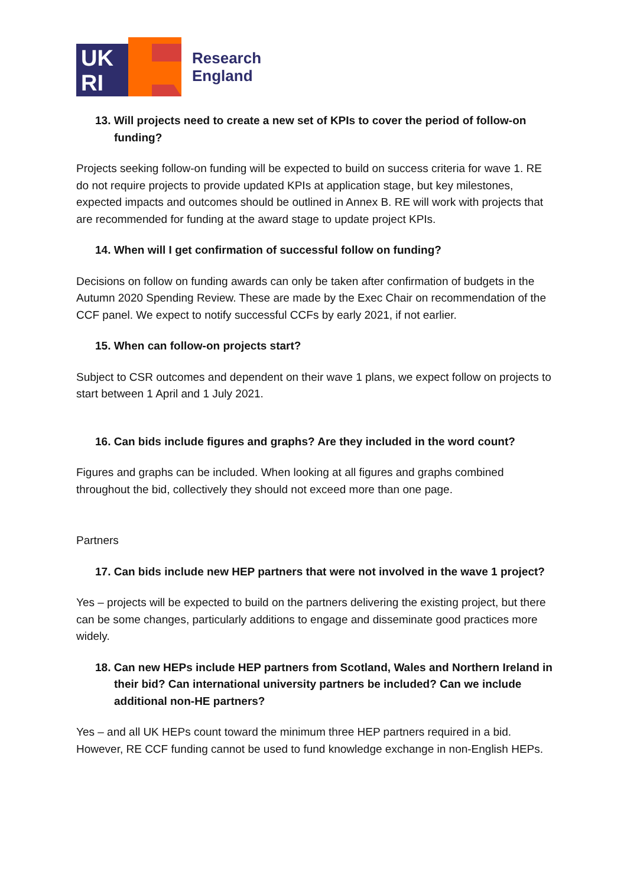UK
RI
Research
England
13. Will projects need to create a new set of KPIs to cover the period of follow-on funding?
Projects seeking follow-on funding will be expected to build on success criteria for wave 1. RE do not require projects to provide updated KPIs at application stage, but key milestones, expected impacts and outcomes should be outlined in Annex B. RE will work with projects that are recommended for funding at the award stage to update project KPIs.
14. When will I get confirmation of successful follow on funding?
Decisions on follow on funding awards can only be taken after confirmation of budgets in the Autumn 2020 Spending Review. These are made by the Exec Chair on recommendation of the CCF panel. We expect to notify successful CCFs by early 2021, if not earlier.
15. When can follow-on projects start?
Subject to CSR outcomes and dependent on their wave 1 plans, we expect follow on projects to start between 1 April and 1 July 2021.
16. Can bids include figures and graphs? Are they included in the word count?
Figures and graphs can be included. When looking at all figures and graphs combined throughout the bid, collectively they should not exceed more than one page.
Partners
17. Can bids include new HEP partners that were not involved in the wave 1 project?
Yes – projects will be expected to build on the partners delivering the existing project, but there can be some changes, particularly additions to engage and disseminate good practices more widely.
18. Can new HEPs include HEP partners from Scotland, Wales and Northern Ireland in their bid? Can international university partners be included? Can we include additional non-HE partners?
Yes – and all UK HEPs count toward the minimum three HEP partners required in a bid. However, RE CCF funding cannot be used to fund knowledge exchange in non-English HEPs.